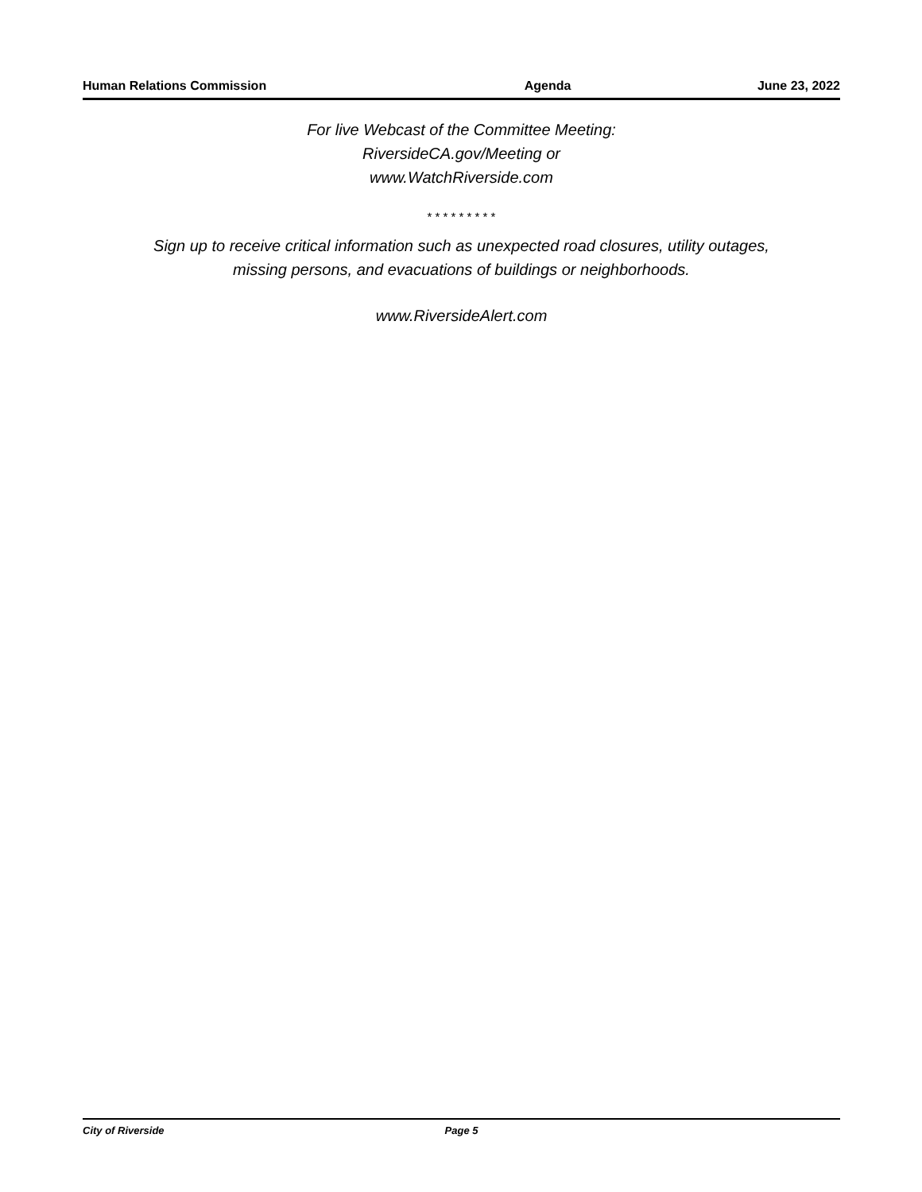Human Relations Commission Agenda June 23, 2022
For live Webcast of the Committee Meeting:
RiversideCA.gov/Meeting or
www.WatchRiverside.com
* * * * * * * * *
Sign up to receive critical information such as unexpected road closures, utility outages,
missing persons, and evacuations of buildings or neighborhoods.
www.RiversideAlert.com
City of Riverside Page 5